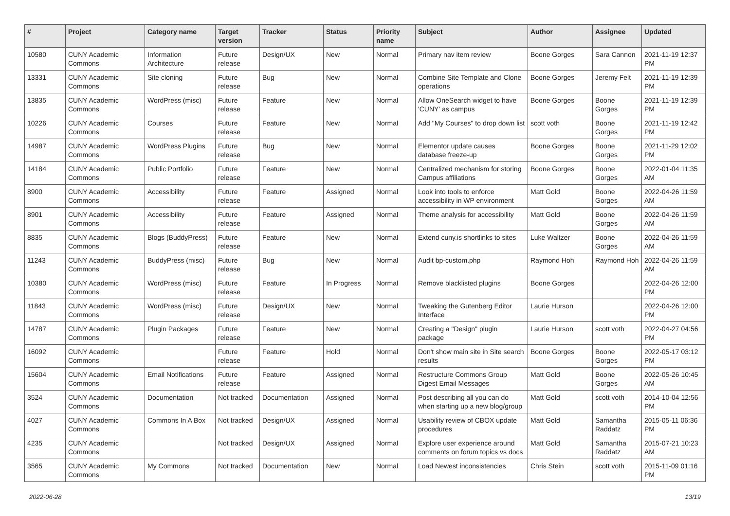| # | Project | Category name | Target version | Tracker | Status | Priority name | Subject | Author | Assignee | Updated |
| --- | --- | --- | --- | --- | --- | --- | --- | --- | --- | --- |
| 10580 | CUNY Academic Commons | Information Architecture | Future release | Design/UX | New | Normal | Primary nav item review | Boone Gorges | Sara Cannon | 2021-11-19 12:37 PM |
| 13331 | CUNY Academic Commons | Site cloning | Future release | Bug | New | Normal | Combine Site Template and Clone operations | Boone Gorges | Jeremy Felt | 2021-11-19 12:39 PM |
| 13835 | CUNY Academic Commons | WordPress (misc) | Future release | Feature | New | Normal | Allow OneSearch widget to have 'CUNY' as campus | Boone Gorges | Boone Gorges | 2021-11-19 12:39 PM |
| 10226 | CUNY Academic Commons | Courses | Future release | Feature | New | Normal | Add "My Courses" to drop down list | scott voth | Boone Gorges | 2021-11-19 12:42 PM |
| 14987 | CUNY Academic Commons | WordPress Plugins | Future release | Bug | New | Normal | Elementor update causes database freeze-up | Boone Gorges | Boone Gorges | 2021-11-29 12:02 PM |
| 14184 | CUNY Academic Commons | Public Portfolio | Future release | Feature | New | Normal | Centralized mechanism for storing Campus affiliations | Boone Gorges | Boone Gorges | 2022-01-04 11:35 AM |
| 8900 | CUNY Academic Commons | Accessibility | Future release | Feature | Assigned | Normal | Look into tools to enforce accessibility in WP environment | Matt Gold | Boone Gorges | 2022-04-26 11:59 AM |
| 8901 | CUNY Academic Commons | Accessibility | Future release | Feature | Assigned | Normal | Theme analysis for accessibility | Matt Gold | Boone Gorges | 2022-04-26 11:59 AM |
| 8835 | CUNY Academic Commons | Blogs (BuddyPress) | Future release | Feature | New | Normal | Extend cuny.is shortlinks to sites | Luke Waltzer | Boone Gorges | 2022-04-26 11:59 AM |
| 11243 | CUNY Academic Commons | BuddyPress (misc) | Future release | Bug | New | Normal | Audit bp-custom.php | Raymond Hoh | Raymond Hoh | 2022-04-26 11:59 AM |
| 10380 | CUNY Academic Commons | WordPress (misc) | Future release | Feature | In Progress | Normal | Remove blacklisted plugins | Boone Gorges | | 2022-04-26 12:00 PM |
| 11843 | CUNY Academic Commons | WordPress (misc) | Future release | Design/UX | New | Normal | Tweaking the Gutenberg Editor Interface | Laurie Hurson | | 2022-04-26 12:00 PM |
| 14787 | CUNY Academic Commons | Plugin Packages | Future release | Feature | New | Normal | Creating a "Design" plugin package | Laurie Hurson | scott voth | 2022-04-27 04:56 PM |
| 16092 | CUNY Academic Commons | | Future release | Feature | Hold | Normal | Don't show main site in Site search results | Boone Gorges | Boone Gorges | 2022-05-17 03:12 PM |
| 15604 | CUNY Academic Commons | Email Notifications | Future release | Feature | Assigned | Normal | Restructure Commons Group Digest Email Messages | Matt Gold | Boone Gorges | 2022-05-26 10:45 AM |
| 3524 | CUNY Academic Commons | Documentation | Not tracked | Documentation | Assigned | Normal | Post describing all you can do when starting up a new blog/group | Matt Gold | scott voth | 2014-10-04 12:56 PM |
| 4027 | CUNY Academic Commons | Commons In A Box | Not tracked | Design/UX | Assigned | Normal | Usability review of CBOX update procedures | Matt Gold | Samantha Raddatz | 2015-05-11 06:36 PM |
| 4235 | CUNY Academic Commons | | Not tracked | Design/UX | Assigned | Normal | Explore user experience around comments on forum topics vs docs | Matt Gold | Samantha Raddatz | 2015-07-21 10:23 AM |
| 3565 | CUNY Academic Commons | My Commons | Not tracked | Documentation | New | Normal | Load Newest inconsistencies | Chris Stein | scott voth | 2015-11-09 01:16 PM |
2022-06-28 13/19